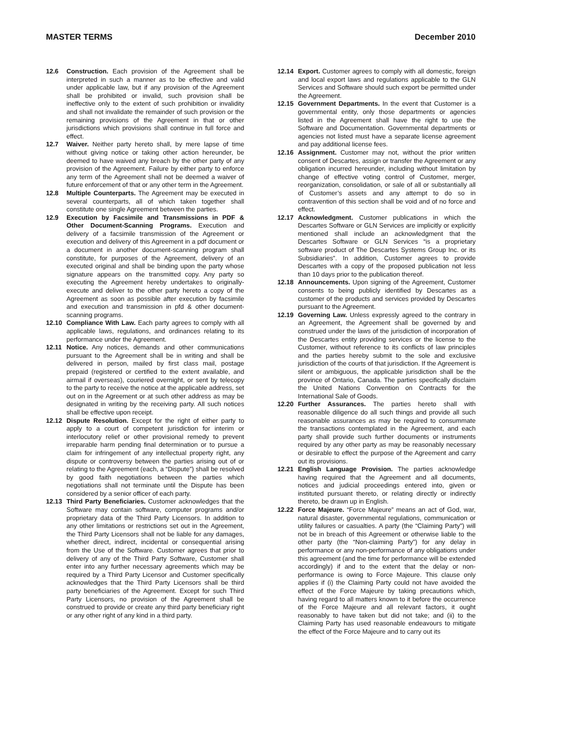MASTER TERMS December 2010
12.6 Construction. Each provision of the Agreement shall be interpreted in such a manner as to be effective and valid under applicable law, but if any provision of the Agreement shall be prohibited or invalid, such provision shall be ineffective only to the extent of such prohibition or invalidity and shall not invalidate the remainder of such provision or the remaining provisions of the Agreement in that or other jurisdictions which provisions shall continue in full force and effect.
12.7 Waiver. Neither party hereto shall, by mere lapse of time without giving notice or taking other action hereunder, be deemed to have waived any breach by the other party of any provision of the Agreement. Failure by either party to enforce any term of the Agreement shall not be deemed a waiver of future enforcement of that or any other term in the Agreement.
12.8 Multiple Counterparts. The Agreement may be executed in several counterparts, all of which taken together shall constitute one single Agreement between the parties.
12.9 Execution by Facsimile and Transmissions in PDF & Other Document-Scanning Programs. Execution and delivery of a facsimile transmission of the Agreement or execution and delivery of this Agreement in a pdf document or a document in another document-scanning program shall constitute, for purposes of the Agreement, delivery of an executed original and shall be binding upon the party whose signature appears on the transmitted copy. Any party so executing the Agreement hereby undertakes to originally-execute and deliver to the other party hereto a copy of the Agreement as soon as possible after execution by facsimile and execution and transmission in pfd & other document-scanning programs.
12.10 Compliance With Law. Each party agrees to comply with all applicable laws, regulations, and ordinances relating to its performance under the Agreement.
12.11 Notice. Any notices, demands and other communications pursuant to the Agreement shall be in writing and shall be delivered in person, mailed by first class mail, postage prepaid (registered or certified to the extent available, and airmail if overseas), couriered overnight, or sent by telecopy to the party to receive the notice at the applicable address, set out on in the Agreement or at such other address as may be designated in writing by the receiving party. All such notices shall be effective upon receipt.
12.12 Dispute Resolution. Except for the right of either party to apply to a court of competent jurisdiction for interim or interlocutory relief or other provisional remedy to prevent irreparable harm pending final determination or to pursue a claim for infringement of any intellectual property right, any dispute or controversy between the parties arising out of or relating to the Agreement (each, a “Dispute”) shall be resolved by good faith negotiations between the parties which negotiations shall not terminate until the Dispute has been considered by a senior officer of each party.
12.13 Third Party Beneficiaries. Customer acknowledges that the Software may contain software, computer programs and/or proprietary data of the Third Party Licensors. In addition to any other limitations or restrictions set out in the Agreement, the Third Party Licensors shall not be liable for any damages, whether direct, indirect, incidental or consequential arising from the Use of the Software. Customer agrees that prior to delivery of any of the Third Party Software, Customer shall enter into any further necessary agreements which may be required by a Third Party Licensor and Customer specifically acknowledges that the Third Party Licensors shall be third party beneficiaries of the Agreement. Except for such Third Party Licensors, no provision of the Agreement shall be construed to provide or create any third party beneficiary right or any other right of any kind in a third party.
12.14 Export. Customer agrees to comply with all domestic, foreign and local export laws and regulations applicable to the GLN Services and Software should such export be permitted under the Agreement.
12.15 Government Departments. In the event that Customer is a governmental entity, only those departments or agencies listed in the Agreement shall have the right to use the Software and Documentation. Governmental departments or agencies not listed must have a separate license agreement and pay additional license fees.
12.16 Assignment. Customer may not, without the prior written consent of Descartes, assign or transfer the Agreement or any obligation incurred hereunder, including without limitation by change of effective voting control of Customer, merger, reorganization, consolidation, or sale of all or substantially all of Customer’s assets and any attempt to do so in contravention of this section shall be void and of no force and effect.
12.17 Acknowledgment. Customer publications in which the Descartes Software or GLN Services are implicitly or explicitly mentioned shall include an acknowledgment that the Descartes Software or GLN Services “is a proprietary software product of The Descartes Systems Group Inc. or its Subsidiaries”. In addition, Customer agrees to provide Descartes with a copy of the proposed publication not less than 10 days prior to the publication thereof.
12.18 Announcements. Upon signing of the Agreement, Customer consents to being publicly identified by Descartes as a customer of the products and services provided by Descartes pursuant to the Agreement.
12.19 Governing Law. Unless expressly agreed to the contrary in an Agreement, the Agreement shall be governed by and construed under the laws of the jurisdiction of incorporation of the Descartes entity providing services or the license to the Customer, without reference to its conflicts of law principles and the parties hereby submit to the sole and exclusive jurisdiction of the courts of that jurisdiction. If the Agreement is silent or ambiguous, the applicable jurisdiction shall be the province of Ontario, Canada. The parties specifically disclaim the United Nations Convention on Contracts for the International Sale of Goods.
12.20 Further Assurances. The parties hereto shall with reasonable diligence do all such things and provide all such reasonable assurances as may be required to consummate the transactions contemplated in the Agreement, and each party shall provide such further documents or instruments required by any other party as may be reasonably necessary or desirable to effect the purpose of the Agreement and carry out its provisions.
12.21 English Language Provision. The parties acknowledge having required that the Agreement and all documents, notices and judicial proceedings entered into, given or instituted pursuant thereto, or relating directly or indirectly thereto, be drawn up in English.
12.22 Force Majeure. “Force Majeure” means an act of God, war, natural disaster, governmental regulations, communication or utility failures or casualties. A party (the “Claiming Party”) will not be in breach of this Agreement or otherwise liable to the other party (the “Non-claiming Party”) for any delay in performance or any non-performance of any obligations under this agreement (and the time for performance will be extended accordingly) if and to the extent that the delay or non-performance is owing to Force Majeure. This clause only applies if (i) the Claiming Party could not have avoided the effect of the Force Majeure by taking precautions which, having regard to all matters known to it before the occurrence of the Force Majeure and all relevant factors, it ought reasonably to have taken but did not take; and (ii) to the Claiming Party has used reasonable endeavours to mitigate the effect of the Force Majeure and to carry out its